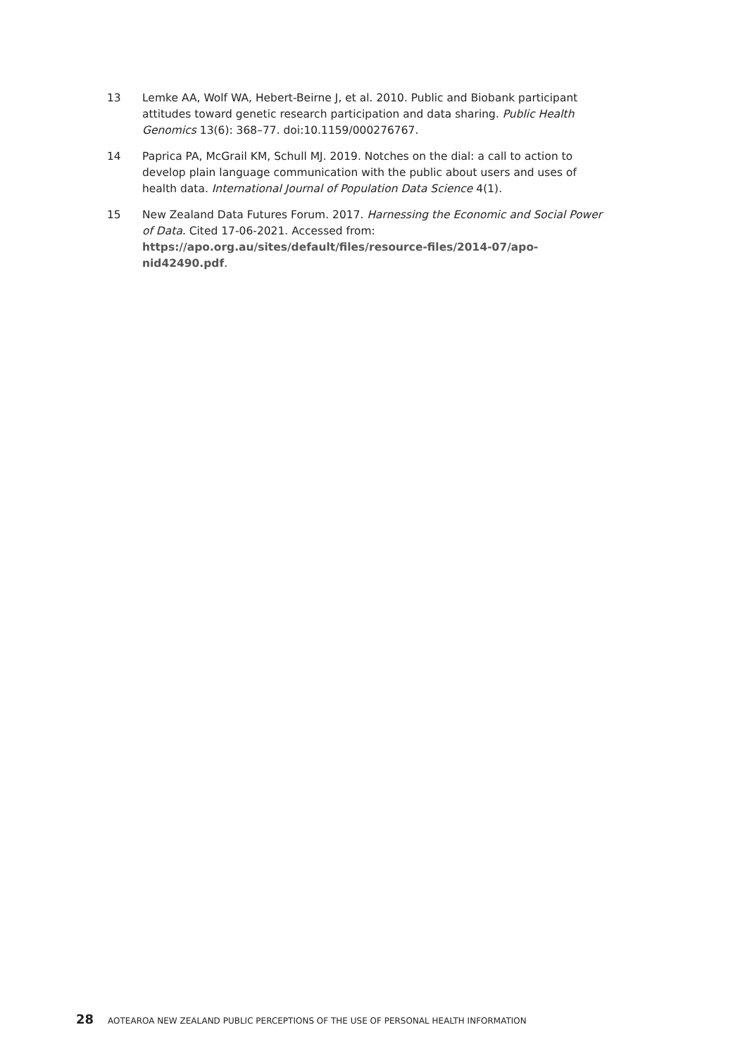13 Lemke AA, Wolf WA, Hebert-Beirne J, et al. 2010. Public and Biobank participant attitudes toward genetic research participation and data sharing. Public Health Genomics 13(6): 368–77. doi:10.1159/000276767.
14 Paprica PA, McGrail KM, Schull MJ. 2019. Notches on the dial: a call to action to develop plain language communication with the public about users and uses of health data. International Journal of Population Data Science 4(1).
15 New Zealand Data Futures Forum. 2017. Harnessing the Economic and Social Power of Data. Cited 17-06-2021. Accessed from: https://apo.org.au/sites/default/files/resource-files/2014-07/apo-nid42490.pdf.
28 AOTEAROA NEW ZEALAND PUBLIC PERCEPTIONS OF THE USE OF PERSONAL HEALTH INFORMATION